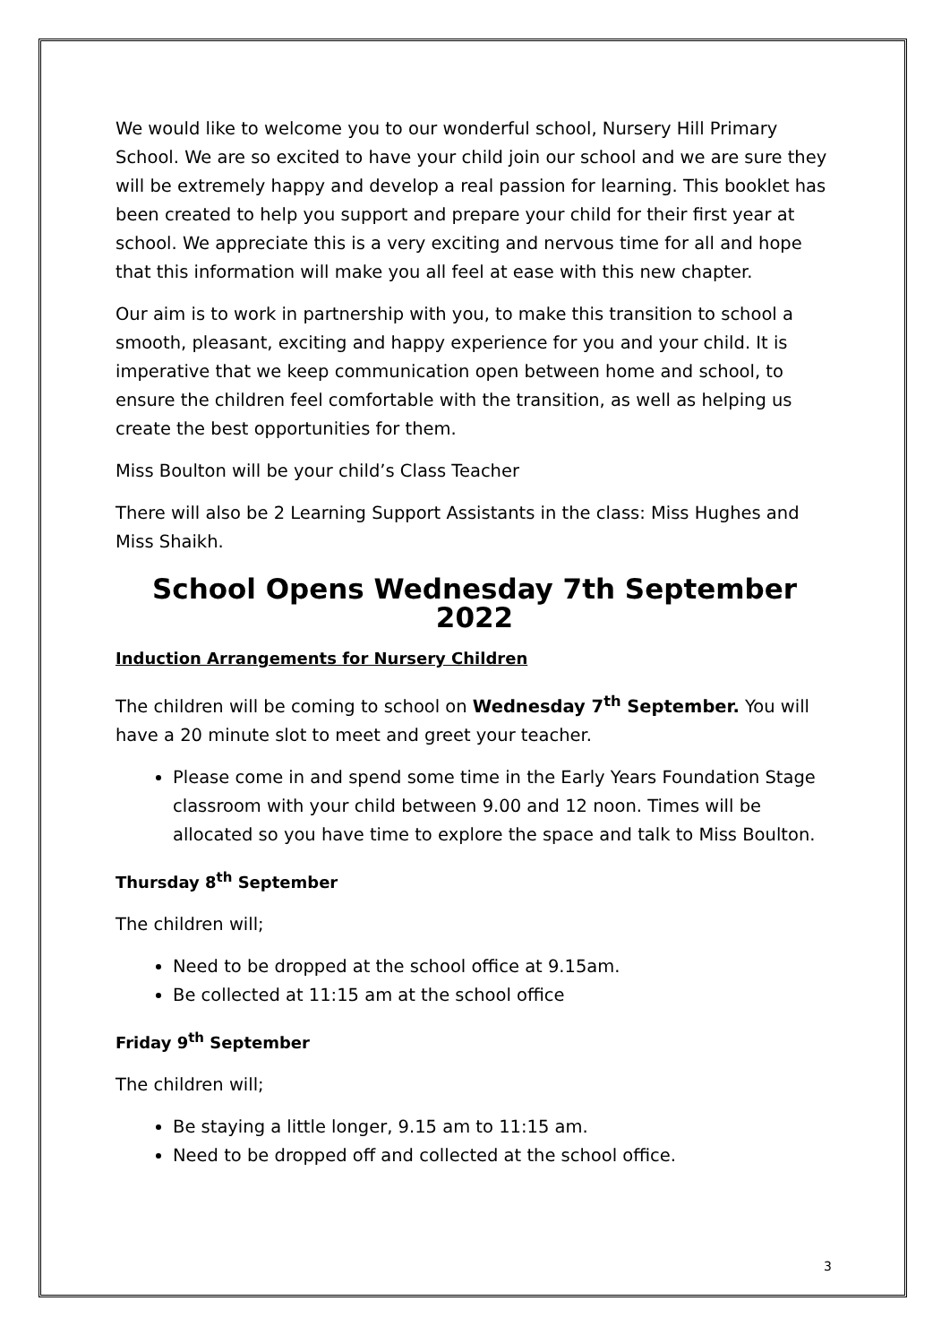We would like to welcome you to our wonderful school, Nursery Hill Primary School. We are so excited to have your child join our school and we are sure they will be extremely happy and develop a real passion for learning. This booklet has been created to help you support and prepare your child for their first year at school. We appreciate this is a very exciting and nervous time for all and hope that this information will make you all feel at ease with this new chapter.
Our aim is to work in partnership with you, to make this transition to school a smooth, pleasant, exciting and happy experience for you and your child. It is imperative that we keep communication open between home and school, to ensure the children feel comfortable with the transition, as well as helping us create the best opportunities for them.
Miss Boulton will be your child’s Class Teacher
There will also be 2 Learning Support Assistants in the class: Miss Hughes and Miss Shaikh.
School Opens Wednesday 7th September 2022
Induction Arrangements for Nursery Children
The children will be coming to school on Wednesday 7<sup>th</sup> September. You will have a 20 minute slot to meet and greet your teacher.
Please come in and spend some time in the Early Years Foundation Stage classroom with your child between 9.00 and 12 noon. Times will be allocated so you have time to explore the space and talk to Miss Boulton.
Thursday 8<sup>th</sup> September
The children will;
Need to be dropped at the school office at 9.15am.
Be collected at 11:15 am at the school office
Friday 9<sup>th</sup> September
The children will;
Be staying a little longer, 9.15 am to 11:15 am.
Need to be dropped off and collected at the school office.
3